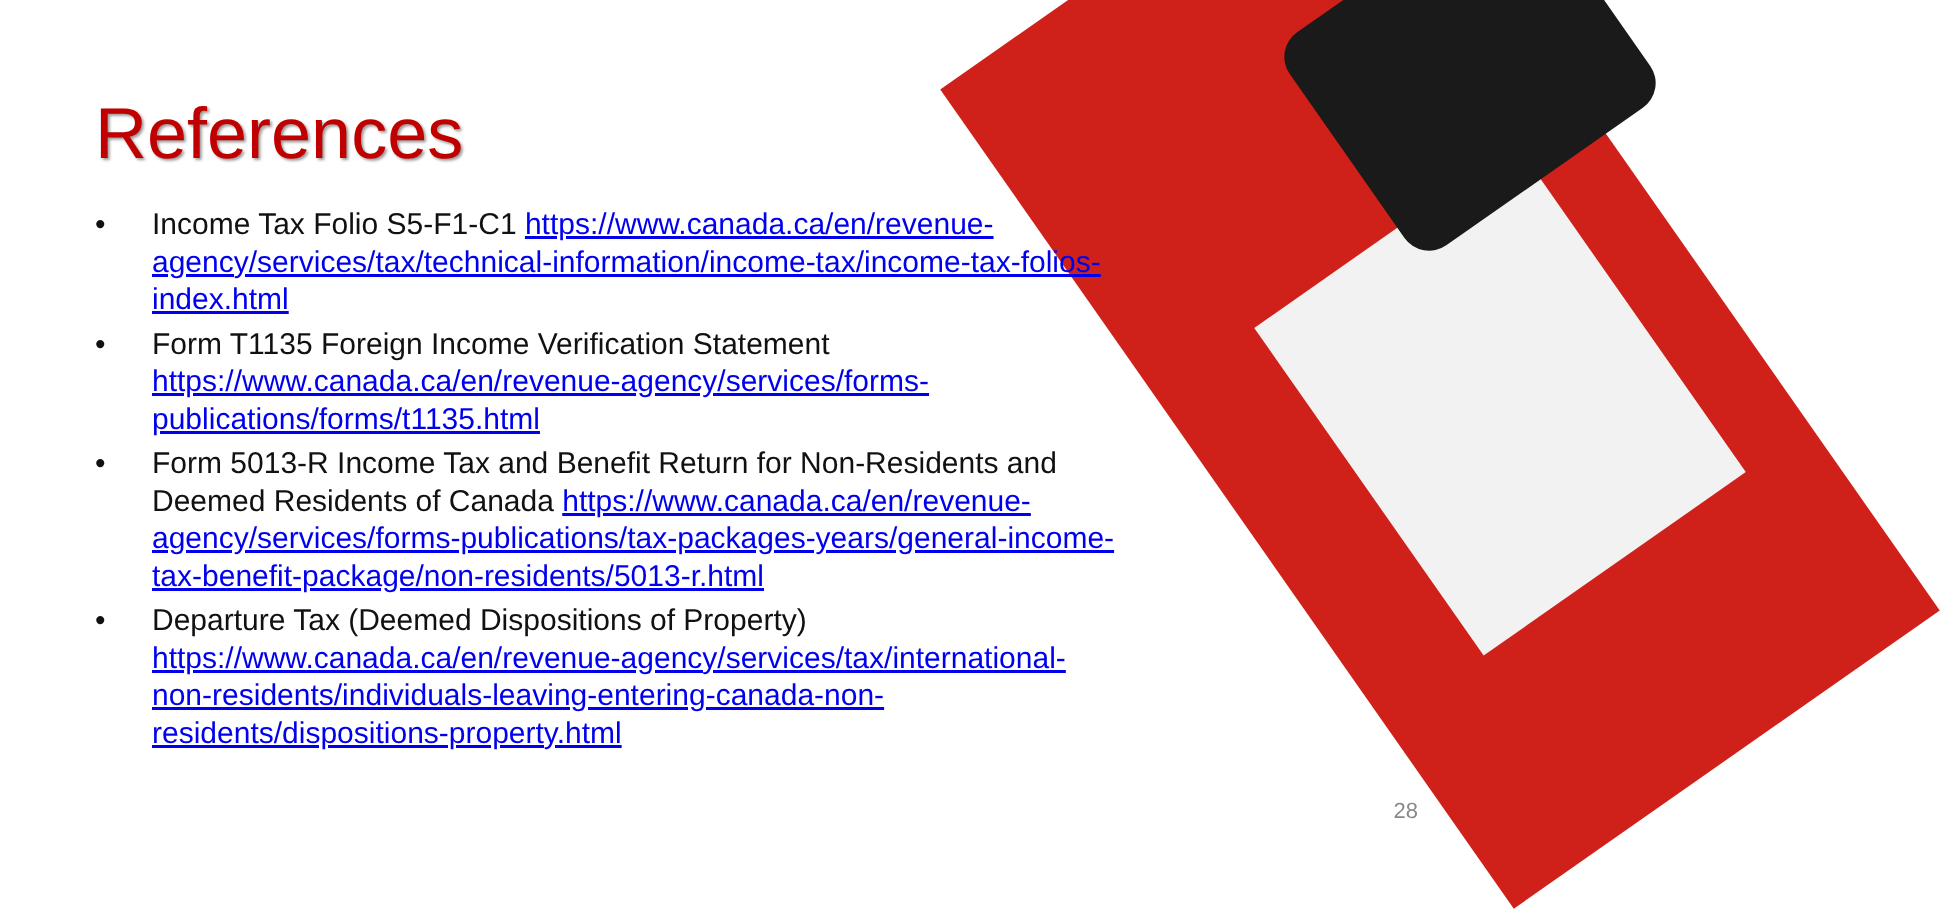References
• Income Tax Folio S5-F1-C1 https://www.canada.ca/en/revenue-agency/services/tax/technical-information/income-tax/income-tax-folios-index.html
• Form T1135 Foreign Income Verification Statement https://www.canada.ca/en/revenue-agency/services/forms-publications/forms/t1135.html
• Form 5013-R Income Tax and Benefit Return for Non-Residents and Deemed Residents of Canada https://www.canada.ca/en/revenue-agency/services/forms-publications/tax-packages-years/general-income-tax-benefit-package/non-residents/5013-r.html
• Departure Tax (Deemed Dispositions of Property) https://www.canada.ca/en/revenue-agency/services/tax/international-non-residents/individuals-leaving-entering-canada-non-residents/dispositions-property.html
28